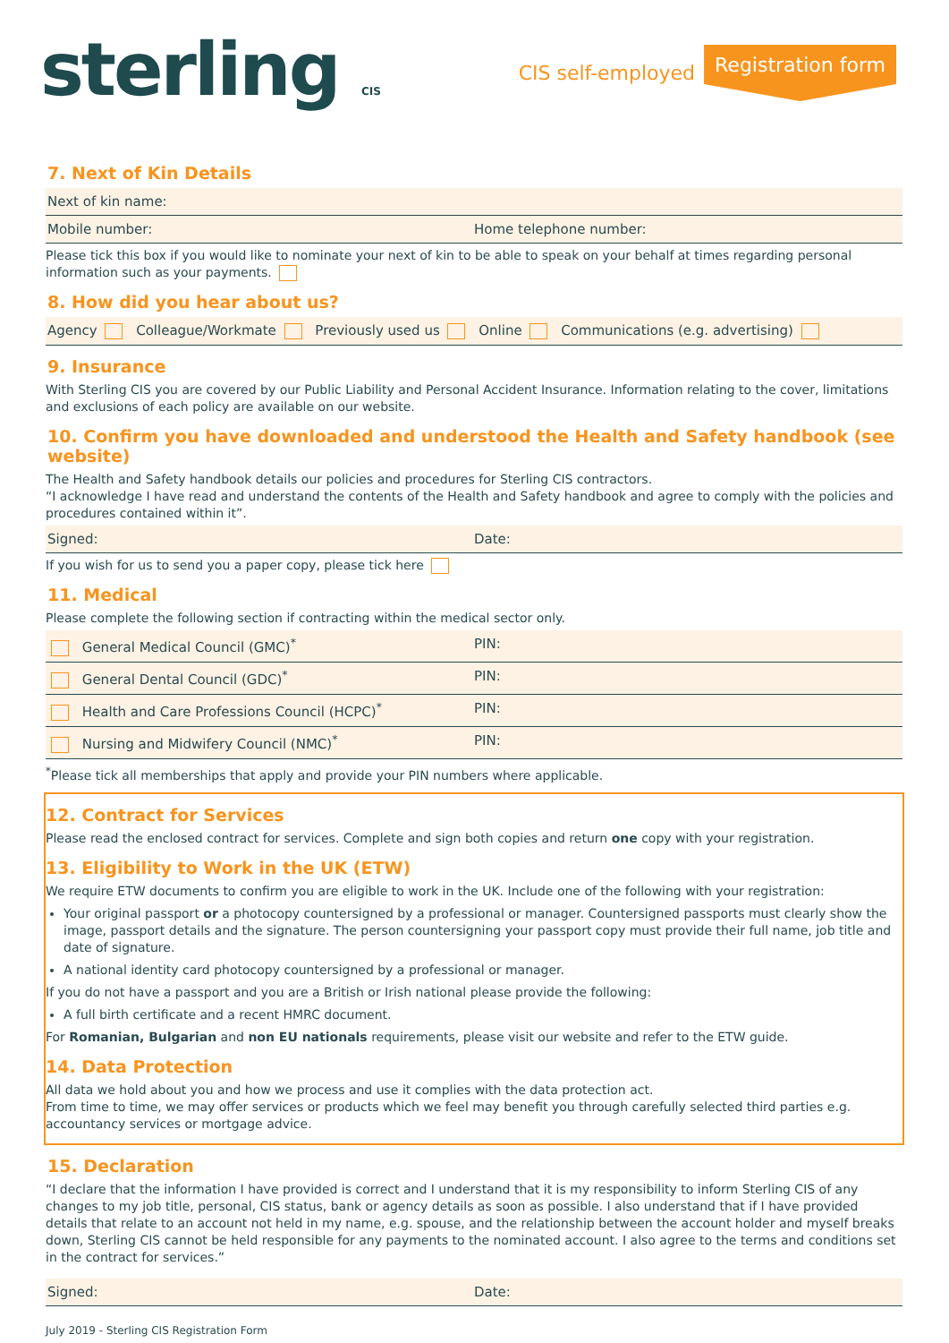sterling CIS
CIS self-employed Registration form
7. Next of Kin Details
Next of kin name:
Mobile number: Home telephone number:
Please tick this box if you would like to nominate your next of kin to be able to speak on your behalf at times regarding personal information such as your payments.
8. How did you hear about us?
Agency Colleague/Workmate Previously used us Online Communications (e.g. advertising)
9. Insurance
With Sterling CIS you are covered by our Public Liability and Personal Accident Insurance. Information relating to the cover, limitations and exclusions of each policy are available on our website.
10. Confirm you have downloaded and understood the Health and Safety handbook (see website)
The Health and Safety handbook details our policies and procedures for Sterling CIS contractors.
“I acknowledge I have read and understand the contents of the Health and Safety handbook and agree to comply with the policies and procedures contained within it”.
Signed: Date:
If you wish for us to send you a paper copy, please tick here
11. Medical
Please complete the following section if contracting within the medical sector only.
General Medical Council (GMC)<sup>*</sup> PIN:
General Dental Council (GDC)<sup>*</sup> PIN:
Health and Care Professions Council (HCPC)<sup>*</sup>
PIN:
Nursing and Midwifery Council (NMC)<sup>*</sup>
PIN:
<sup>*</sup> Please tick all memberships that apply and provide your PIN numbers where applicable.
12. Contract for Services
Please read the enclosed contract for services. Complete and sign both copies and return one copy with your registration.
13. Eligibility to Work in the UK (ETW)
We require ETW documents to confirm you are eligible to work in the UK. Include one of the following with your registration:
Your original passport or a photocopy countersigned by a professional or manager. Countersigned passports must clearly show the image, passport details and the signature. The person countersigning your passport copy must provide their full name, job title and date of signature.
A national identity card photocopy countersigned by a professional or manager.
If you do not have a passport and you are a British or Irish national please provide the following:
A full birth certificate and a recent HMRC document.
For Romanian, Bulgarian and non EU nationals requirements, please visit our website and refer to the ETW guide.
14. Data Protection
All data we hold about you and how we process and use it complies with the data protection act.
From time to time, we may offer services or products which we feel may benefit you through carefully selected third parties e.g. accountancy services or mortgage advice.
15. Declaration
“I declare that the information I have provided is correct and I understand that it is my responsibility to inform Sterling CIS of any changes to my job title, personal, CIS status, bank or agency details as soon as possible. I also understand that if I have provided details that relate to an account not held in my name, e.g. spouse, and the relationship between the account holder and myself breaks down, Sterling CIS cannot be held responsible for any payments to the nominated account. I also agree to the terms and conditions set in the contract for services.”
Signed: Date:
July 2019 - Sterling CIS Registration Form